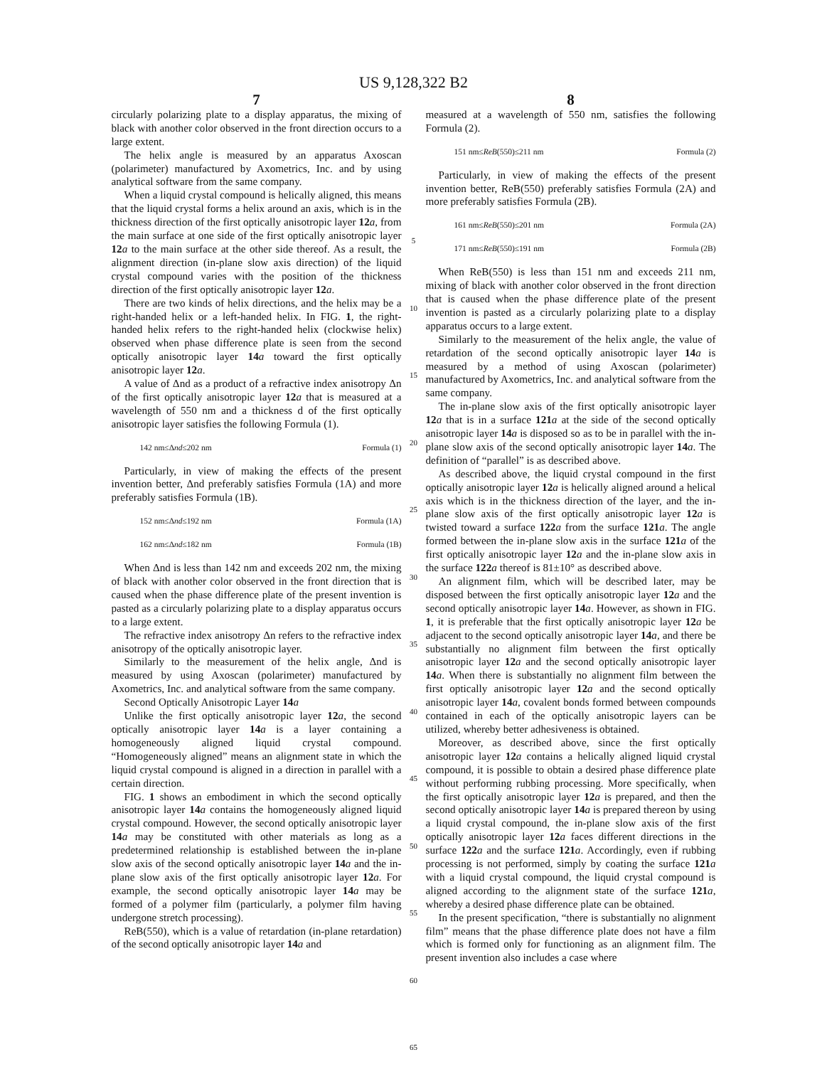US 9,128,322 B2
7
circularly polarizing plate to a display apparatus, the mixing of black with another color observed in the front direction occurs to a large extent.
The helix angle is measured by an apparatus Axoscan (polarimeter) manufactured by Axometrics, Inc. and by using analytical software from the same company.
When a liquid crystal compound is helically aligned, this means that the liquid crystal forms a helix around an axis, which is in the thickness direction of the first optically anisotropic layer 12 a, from the main surface at one side of the first optically anisotropic layer 12 a to the main surface at the other side thereof. As a result, the alignment direction (in-plane slow axis direction) of the liquid crystal compound varies with the position of the thickness direction of the first optically anisotropic layer 12 a.
There are two kinds of helix directions, and the helix may be a right-handed helix or a left-handed helix. In FIG. 1, the right-handed helix refers to the right-handed helix (clockwise helix) observed when phase difference plate is seen from the second optically anisotropic layer 14 a toward the first optically anisotropic layer 12 a.
A value of Δnd as a product of a refractive index anisotropy Δn of the first optically anisotropic layer 12 a that is measured at a wavelength of 550 nm and a thickness d of the first optically anisotropic layer satisfies the following Formula (1).
142 nm≤Δnd≤202 nm Formula (1)
Particularly, in view of making the effects of the present invention better, Δnd preferably satisfies Formula (1A) and more preferably satisfies Formula (1B).
152 nm≤Δnd≤192 nm Formula (1A)
162 nm≤Δnd≤182 nm Formula (1B)
When Δnd is less than 142 nm and exceeds 202 nm, the mixing of black with another color observed in the front direction that is caused when the phase difference plate of the present invention is pasted as a circularly polarizing plate to a display apparatus occurs to a large extent.
The refractive index anisotropy Δn refers to the refractive index anisotropy of the optically anisotropic layer.
Similarly to the measurement of the helix angle, Δnd is measured by using Axoscan (polarimeter) manufactured by Axometrics, Inc. and analytical software from the same company.
Second Optically Anisotropic Layer 14 a
Unlike the first optically anisotropic layer 12 a, the second optically anisotropic layer 14 a is a layer containing a homogeneously aligned liquid crystal compound. “Homogeneously aligned” means an alignment state in which the liquid crystal compound is aligned in a direction in parallel with a certain direction.
FIG. 1 shows an embodiment in which the second optically anisotropic layer 14 a contains the homogeneously aligned liquid crystal compound. However, the second optically anisotropic layer 14 a may be constituted with other materials as long as a predetermined relationship is established between the in-plane slow axis of the second optically anisotropic layer 14 a and the in-plane slow axis of the first optically anisotropic layer 12 a. For example, the second optically anisotropic layer 14 a may be formed of a polymer film (particularly, a polymer film having undergone stretch processing).
ReB(550), which is a value of retardation (in-plane retardation) of the second optically anisotropic layer 14 a and
5
10
15
20
25
30
35
40
45
50
55
60
65
8
measured at a wavelength of 550 nm, satisfies the following Formula (2).
151 nm≤ReB(550)≤211 nm Formula (2)
Particularly, in view of making the effects of the present invention better, ReB(550) preferably satisfies Formula (2A) and more preferably satisfies Formula (2B).
161 nm≤ReB(550)≤201 nm Formula (2A)
171 nm≤ReB(550)≤191 nm Formula (2B)
When ReB(550) is less than 151 nm and exceeds 211 nm, mixing of black with another color observed in the front direction that is caused when the phase difference plate of the present invention is pasted as a circularly polarizing plate to a display apparatus occurs to a large extent.
Similarly to the measurement of the helix angle, the value of retardation of the second optically anisotropic layer 14 a is measured by a method of using Axoscan (polarimeter) manufactured by Axometrics, Inc. and analytical software from the same company.
The in-plane slow axis of the first optically anisotropic layer 12 a that is in a surface 121 a at the side of the second optically anisotropic layer 14 a is disposed so as to be in parallel with the in-plane slow axis of the second optically anisotropic layer 14 a. The definition of “parallel” is as described above.
As described above, the liquid crystal compound in the first optically anisotropic layer 12 a is helically aligned around a helical axis which is in the thickness direction of the layer, and the in-plane slow axis of the first optically anisotropic layer 12 a is twisted toward a surface 122 a from the surface 121 a. The angle formed between the in-plane slow axis in the surface 121 a of the first optically anisotropic layer 12 a and the in-plane slow axis in the surface 122 a thereof is 81±10° as described above.
An alignment film, which will be described later, may be disposed between the first optically anisotropic layer 12 a and the second optically anisotropic layer 14 a. However, as shown in FIG. 1, it is preferable that the first optically anisotropic layer 12 a be adjacent to the second optically anisotropic layer 14 a, and there be substantially no alignment film between the first optically anisotropic layer 12 a and the second optically anisotropic layer 14 a. When there is substantially no alignment film between the first optically anisotropic layer 12 a and the second optically anisotropic layer 14 a, covalent bonds formed between compounds contained in each of the optically anisotropic layers can be utilized, whereby better adhesiveness is obtained.
Moreover, as described above, since the first optically anisotropic layer 12 a contains a helically aligned liquid crystal compound, it is possible to obtain a desired phase difference plate without performing rubbing processing. More specifically, when the first optically anisotropic layer 12 a is prepared, and then the second optically anisotropic layer 14 a is prepared thereon by using a liquid crystal compound, the in-plane slow axis of the first optically anisotropic layer 12 a faces different directions in the surface 122 a and the surface 121 a. Accordingly, even if rubbing processing is not performed, simply by coating the surface 121 a with a liquid crystal compound, the liquid crystal compound is aligned according to the alignment state of the surface 121 a, whereby a desired phase difference plate can be obtained.
In the present specification, “there is substantially no alignment film” means that the phase difference plate does not have a film which is formed only for functioning as an alignment film. The present invention also includes a case where